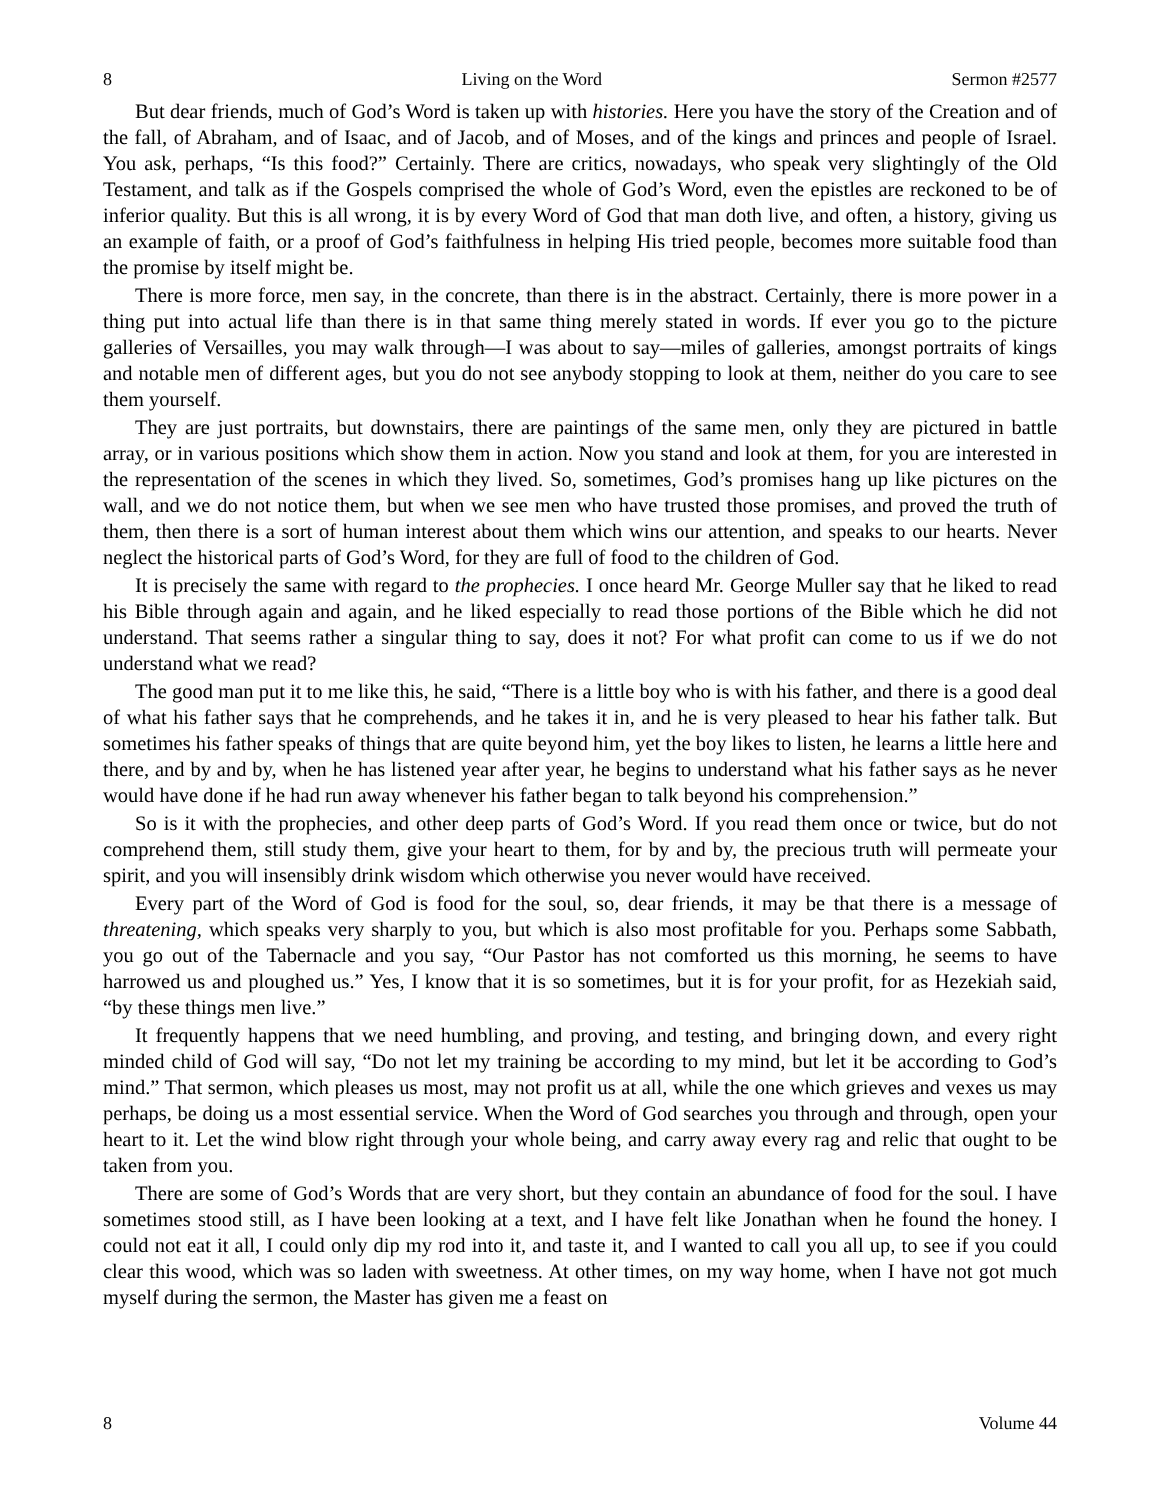8 Living on the Word Sermon #2577
But dear friends, much of God’s Word is taken up with histories. Here you have the story of the Creation and of the fall, of Abraham, and of Isaac, and of Jacob, and of Moses, and of the kings and princes and people of Israel. You ask, perhaps, “Is this food?” Certainly. There are critics, nowadays, who speak very slightingly of the Old Testament, and talk as if the Gospels comprised the whole of God’s Word, even the epistles are reckoned to be of inferior quality. But this is all wrong, it is by every Word of God that man doth live, and often, a history, giving us an example of faith, or a proof of God’s faithfulness in helping His tried people, becomes more suitable food than the promise by itself might be.
There is more force, men say, in the concrete, than there is in the abstract. Certainly, there is more power in a thing put into actual life than there is in that same thing merely stated in words. If ever you go to the picture galleries of Versailles, you may walk through—I was about to say—miles of galleries, amongst portraits of kings and notable men of different ages, but you do not see anybody stopping to look at them, neither do you care to see them yourself.
They are just portraits, but downstairs, there are paintings of the same men, only they are pictured in battle array, or in various positions which show them in action. Now you stand and look at them, for you are interested in the representation of the scenes in which they lived. So, sometimes, God’s promises hang up like pictures on the wall, and we do not notice them, but when we see men who have trusted those promises, and proved the truth of them, then there is a sort of human interest about them which wins our attention, and speaks to our hearts. Never neglect the historical parts of God’s Word, for they are full of food to the children of God.
It is precisely the same with regard to the prophecies. I once heard Mr. George Muller say that he liked to read his Bible through again and again, and he liked especially to read those portions of the Bible which he did not understand. That seems rather a singular thing to say, does it not? For what profit can come to us if we do not understand what we read?
The good man put it to me like this, he said, “There is a little boy who is with his father, and there is a good deal of what his father says that he comprehends, and he takes it in, and he is very pleased to hear his father talk. But sometimes his father speaks of things that are quite beyond him, yet the boy likes to listen, he learns a little here and there, and by and by, when he has listened year after year, he begins to understand what his father says as he never would have done if he had run away whenever his father began to talk beyond his comprehension.”
So is it with the prophecies, and other deep parts of God’s Word. If you read them once or twice, but do not comprehend them, still study them, give your heart to them, for by and by, the precious truth will permeate your spirit, and you will insensibly drink wisdom which otherwise you never would have received.
Every part of the Word of God is food for the soul, so, dear friends, it may be that there is a message of threatening, which speaks very sharply to you, but which is also most profitable for you. Perhaps some Sabbath, you go out of the Tabernacle and you say, “Our Pastor has not comforted us this morning, he seems to have harrowed us and ploughed us.” Yes, I know that it is so sometimes, but it is for your profit, for as Hezekiah said, “by these things men live.”
It frequently happens that we need humbling, and proving, and testing, and bringing down, and every right minded child of God will say, “Do not let my training be according to my mind, but let it be according to God’s mind.” That sermon, which pleases us most, may not profit us at all, while the one which grieves and vexes us may perhaps, be doing us a most essential service. When the Word of God searches you through and through, open your heart to it. Let the wind blow right through your whole being, and carry away every rag and relic that ought to be taken from you.
There are some of God’s Words that are very short, but they contain an abundance of food for the soul. I have sometimes stood still, as I have been looking at a text, and I have felt like Jonathan when he found the honey. I could not eat it all, I could only dip my rod into it, and taste it, and I wanted to call you all up, to see if you could clear this wood, which was so laden with sweetness. At other times, on my way home, when I have not got much myself during the sermon, the Master has given me a feast on
8 Volume 44